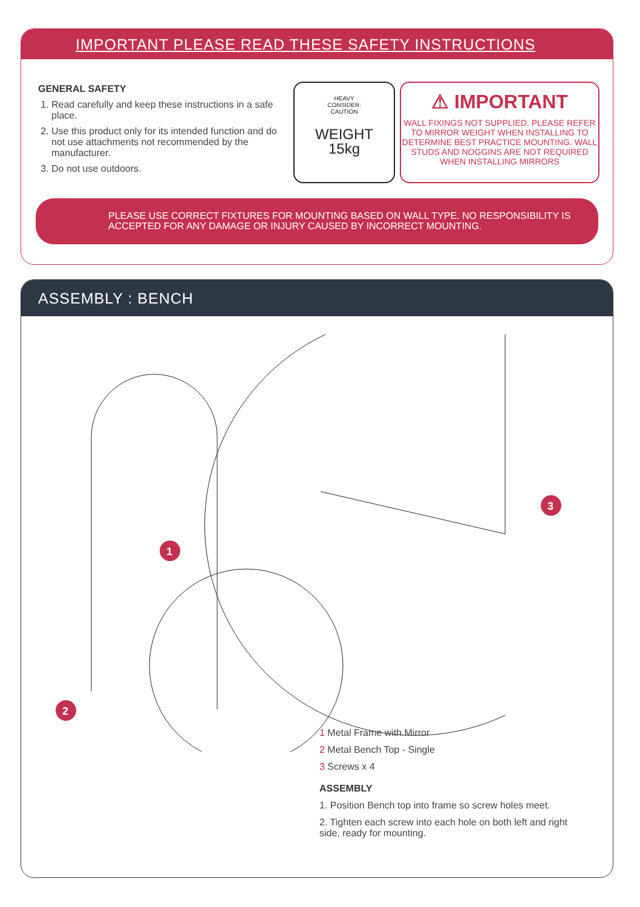IMPORTANT PLEASE READ THESE SAFETY INSTRUCTIONS
GENERAL SAFETY
1. Read carefully and keep these instructions in a safe place.
2. Use this product only for its intended function and do not use attachments not recommended by the manufacturer.
3. Do not use outdoors.
HEAVY
CONSIDER:
CAUTION
WEIGHT
15kg
⚠ IMPORTANT
WALL FIXINGS NOT SUPPLIED. PLEASE REFER TO MIRROR WEIGHT WHEN INSTALLING TO DETERMINE BEST PRACTICE MOUNTING. WALL STUDS AND NOGGINS ARE NOT REQUIRED WHEN INSTALLING MIRRORS
PLEASE USE CORRECT FIXTURES FOR MOUNTING BASED ON WALL TYPE. NO RESPONSIBILITY IS ACCEPTED FOR ANY DAMAGE OR INJURY CAUSED BY INCORRECT MOUNTING.
ASSEMBLY : BENCH
1
2
3
1 Metal Frame with Mirror
2 Metal Bench Top - Single
3 Screws x 4
ASSEMBLY
1. Position Bench top into frame so screw holes meet.
2. Tighten each screw into each hole on both left and right side, ready for mounting.